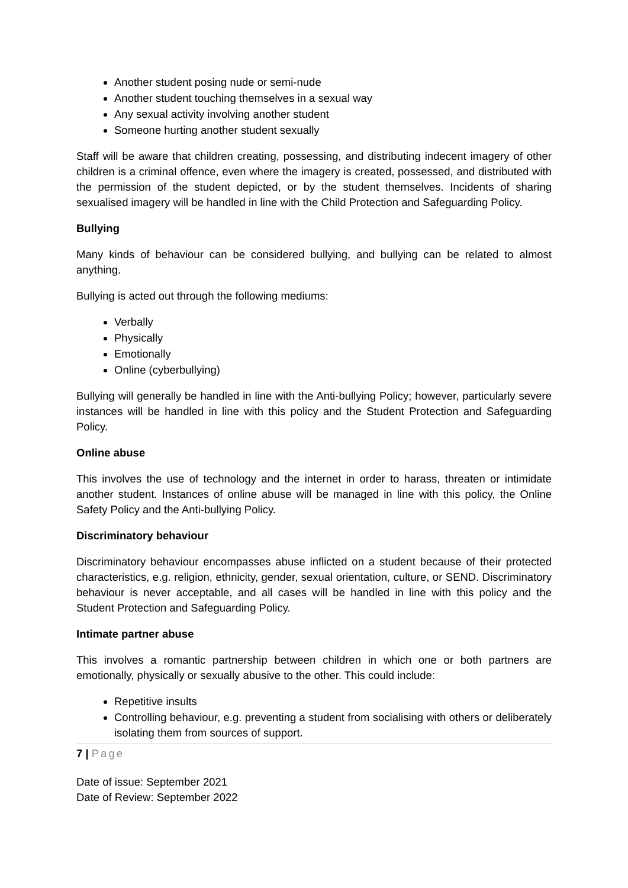Another student posing nude or semi-nude
Another student touching themselves in a sexual way
Any sexual activity involving another student
Someone hurting another student sexually
Staff will be aware that children creating, possessing, and distributing indecent imagery of other children is a criminal offence, even where the imagery is created, possessed, and distributed with the permission of the student depicted, or by the student themselves. Incidents of sharing sexualised imagery will be handled in line with the Child Protection and Safeguarding Policy.
Bullying
Many kinds of behaviour can be considered bullying, and bullying can be related to almost anything.
Bullying is acted out through the following mediums:
Verbally
Physically
Emotionally
Online (cyberbullying)
Bullying will generally be handled in line with the Anti-bullying Policy; however, particularly severe instances will be handled in line with this policy and the Student Protection and Safeguarding Policy.
Online abuse
This involves the use of technology and the internet in order to harass, threaten or intimidate another student. Instances of online abuse will be managed in line with this policy, the Online Safety Policy and the Anti-bullying Policy.
Discriminatory behaviour
Discriminatory behaviour encompasses abuse inflicted on a student because of their protected characteristics, e.g. religion, ethnicity, gender, sexual orientation, culture, or SEND. Discriminatory behaviour is never acceptable, and all cases will be handled in line with this policy and the Student Protection and Safeguarding Policy.
Intimate partner abuse
This involves a romantic partnership between children in which one or both partners are emotionally, physically or sexually abusive to the other. This could include:
Repetitive insults
Controlling behaviour, e.g. preventing a student from socialising with others or deliberately isolating them from sources of support.
7 | Page
Date of issue: September 2021
Date of Review: September 2022